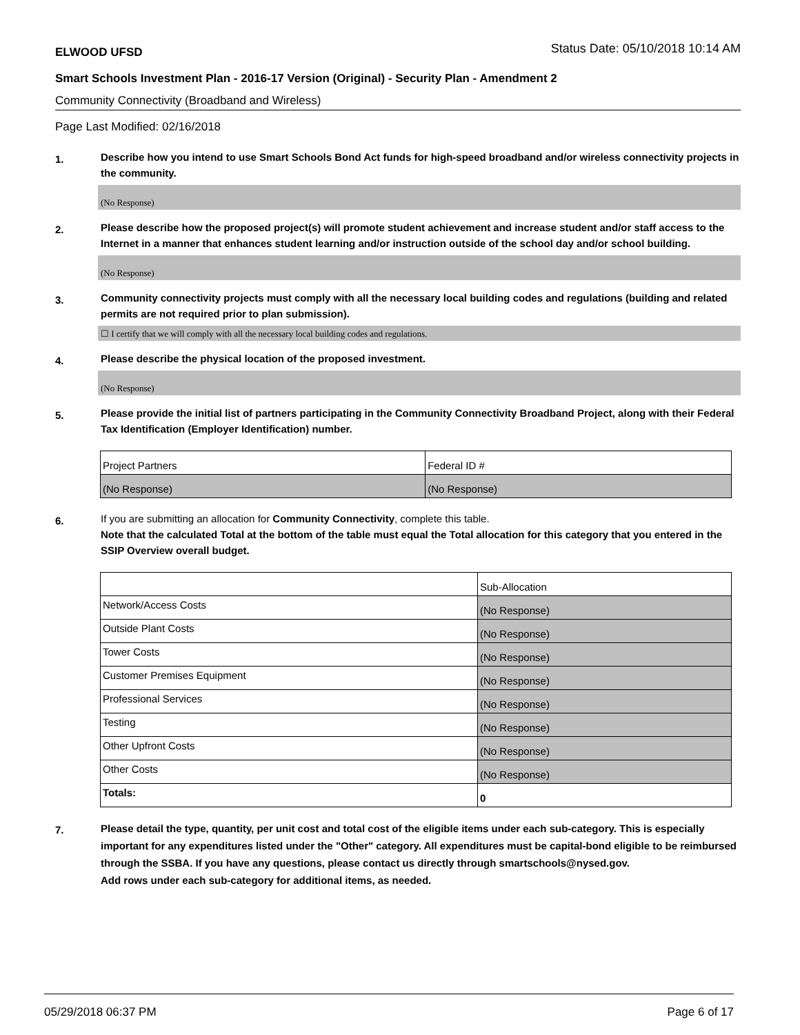ELWOOD UFSD Status Date: 05/10/2018 10:14 AM
Smart Schools Investment Plan - 2016-17 Version (Original) - Security Plan - Amendment 2
Community Connectivity (Broadband and Wireless)
Page Last Modified: 02/16/2018
1.
Describe how you intend to use Smart Schools Bond Act funds for high-speed broadband and/or wireless connectivity projects in the community.
(No Response)
2.
Please describe how the proposed project(s) will promote student achievement and increase student and/or staff access to the Internet in a manner that enhances student learning and/or instruction outside of the school day and/or school building.
(No Response)
3.
Community connectivity projects must comply with all the necessary local building codes and regulations (building and related permits are not required prior to plan submission).
☐ I certify that we will comply with all the necessary local building codes and regulations.
4.
Please describe the physical location of the proposed investment.
(No Response)
5.
Please provide the initial list of partners participating in the Community Connectivity Broadband Project, along with their Federal Tax Identification (Employer Identification) number.
| Project Partners | Federal ID # |
| (No Response) | (No Response) |
6.
If you are submitting an allocation for Community Connectivity, complete this table.
Note that the calculated Total at the bottom of the table must equal the Total allocation for this category that you entered in the SSIP Overview overall budget.
| | Sub-Allocation |
| Network/Access Costs | (No Response) |
| Outside Plant Costs | (No Response) |
| Tower Costs | (No Response) |
| Customer Premises Equipment | (No Response) |
| Professional Services | (No Response) |
| Testing | (No Response) |
| Other Upfront Costs | (No Response) |
| Other Costs | (No Response) |
| Totals: | 0 |
7.
Please detail the type, quantity, per unit cost and total cost of the eligible items under each sub-category. This is especially important for any expenditures listed under the "Other" category. All expenditures must be capital-bond eligible to be reimbursed through the SSBA. If you have any questions, please contact us directly through smartschools@nysed.gov.
Add rows under each sub-category for additional items, as needed.
05/29/2018 06:37 PM Page 6 of 17